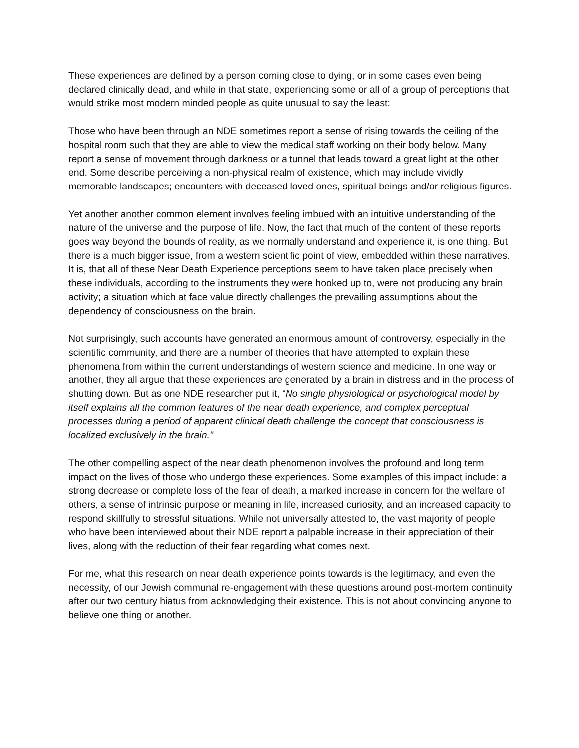These experiences are defined by a person coming close to dying, or in some cases even being declared clinically dead, and while in that state, experiencing some or all of a group of perceptions that would strike most modern minded people as quite unusual to say the least:
Those who have been through an NDE sometimes report a sense of rising towards the ceiling of the hospital room such that they are able to view the medical staff working on their body below. Many report a sense of movement through darkness or a tunnel that leads toward a great light at the other end. Some describe perceiving a non-physical realm of existence, which may include vividly memorable landscapes; encounters with deceased loved ones, spiritual beings and/or religious figures.
Yet another another common element involves feeling imbued with an intuitive understanding of the nature of the universe and the purpose of life. Now, the fact that much of the content of these reports goes way beyond the bounds of reality, as we normally understand and experience it, is one thing. But there is a much bigger issue, from a western scientific point of view, embedded within these narratives. It is, that all of these Near Death Experience perceptions seem to have taken place precisely when these individuals, according to the instruments they were hooked up to, were not producing any brain activity; a situation which at face value directly challenges the prevailing assumptions about the dependency of consciousness on the brain.
Not surprisingly, such accounts have generated an enormous amount of controversy, especially in the scientific community, and there are a number of theories that have attempted to explain these phenomena from within the current understandings of western science and medicine. In one way or another, they all argue that these experiences are generated by a brain in distress and in the process of shutting down. But as one NDE researcher put it, “No single physiological or psychological model by itself explains all the common features of the near death experience, and complex perceptual processes during a period of apparent clinical death challenge the concept that consciousness is localized exclusively in the brain."
The other compelling aspect of the near death phenomenon involves the profound and long term impact on the lives of those who undergo these experiences. Some examples of this impact include: a strong decrease or complete loss of the fear of death, a marked increase in concern for the welfare of others, a sense of intrinsic purpose or meaning in life, increased curiosity, and an increased capacity to respond skillfully to stressful situations. While not universally attested to, the vast majority of people who have been interviewed about their NDE report a palpable increase in their appreciation of their lives, along with the reduction of their fear regarding what comes next.
For me, what this research on near death experience points towards is the legitimacy, and even the necessity, of our Jewish communal re-engagement with these questions around post-mortem continuity after our two century hiatus from acknowledging their existence. This is not about convincing anyone to believe one thing or another.